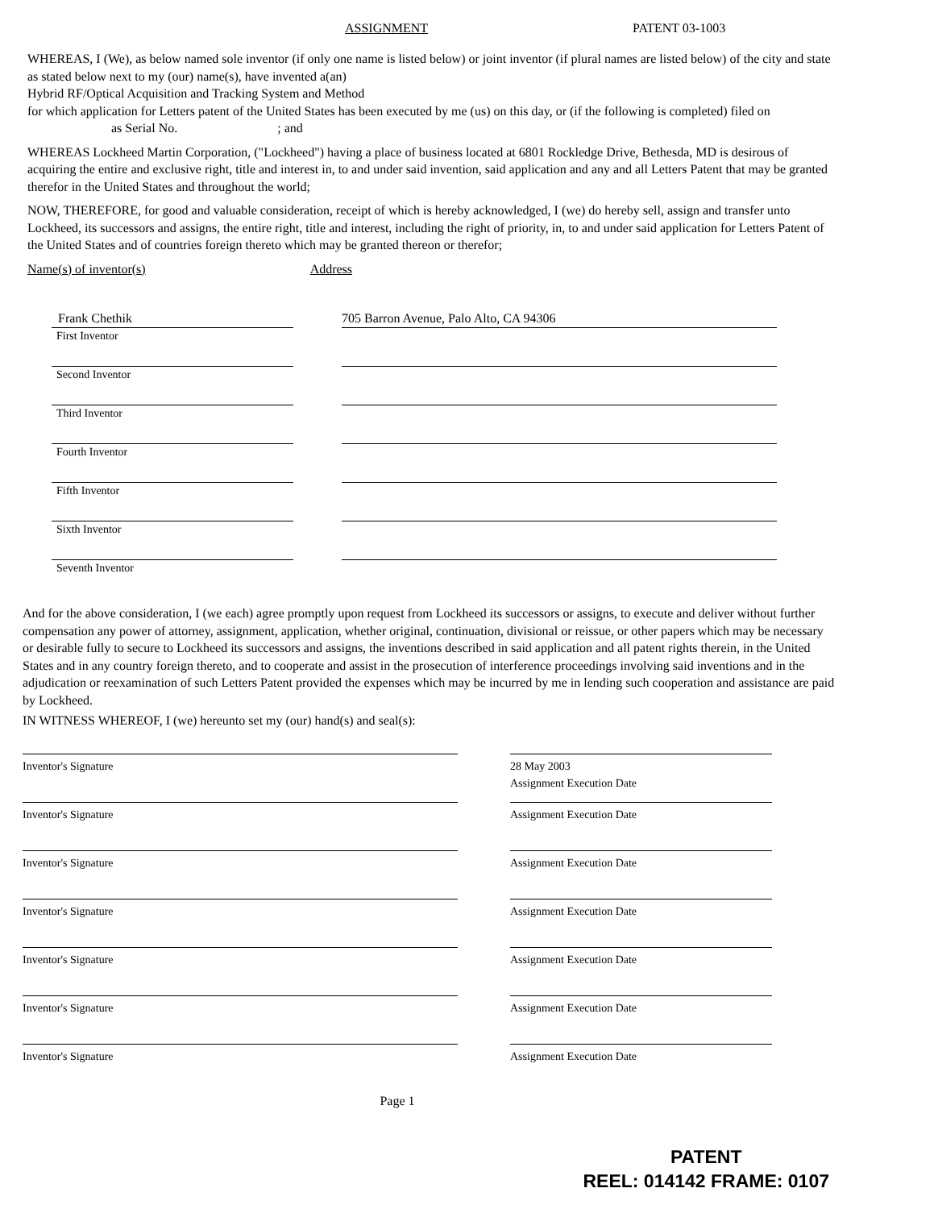ASSIGNMENT PATENT 03-1003
WHEREAS, I (We), as below named sole inventor (if only one name is listed below) or joint inventor (if plural names are listed below) of the city and state as stated below next to my (our) name(s), have invented a(an)
Hybrid RF/Optical Acquisition and Tracking System and Method
for which application for Letters patent of the United States has been executed by me (us) on this day, or (if the following is completed) filed on as Serial No. ; and
WHEREAS Lockheed Martin Corporation, ("Lockheed") having a place of business located at 6801 Rockledge Drive, Bethesda, MD is desirous of acquiring the entire and exclusive right, title and interest in, to and under said invention, said application and any and all Letters Patent that may be granted therefor in the United States and throughout the world;
NOW, THEREFORE, for good and valuable consideration, receipt of which is hereby acknowledged, I (we) do hereby sell, assign and transfer unto Lockheed, its successors and assigns, the entire right, title and interest, including the right of priority, in, to and under said application for Letters Patent of the United States and of countries foreign thereto which may be granted thereon or therefor;
Name(s) of inventor(s) Address
Frank Chethik 705 Barron Avenue, Palo Alto, CA 94306
First Inventor
Second Inventor
Third Inventor
Fourth Inventor
Fifth Inventor
Sixth Inventor
Seventh Inventor
And for the above consideration, I (we each) agree promptly upon request from Lockheed its successors or assigns, to execute and deliver without further compensation any power of attorney, assignment, application, whether original, continuation, divisional or reissue, or other papers which may be necessary or desirable fully to secure to Lockheed its successors and assigns, the inventions described in said application and all patent rights therein, in the United States and in any country foreign thereto, and to cooperate and assist in the prosecution of interference proceedings involving said inventions and in the adjudication or reexamination of such Letters Patent provided the expenses which may be incurred by me in lending such cooperation and assistance are paid by Lockheed.
IN WITNESS WHEREOF, I (we) hereunto set my (our) hand(s) and seal(s):
Inventor's Signature 28 May 2003
Assignment Execution Date
Inventor's Signature Assignment Execution Date
Inventor's Signature Assignment Execution Date
Inventor's Signature Assignment Execution Date
Inventor's Signature Assignment Execution Date
Inventor's Signature Assignment Execution Date
Inventor's Signature Assignment Execution Date
Page 1
PATENT
REEL: 014142 FRAME: 0107